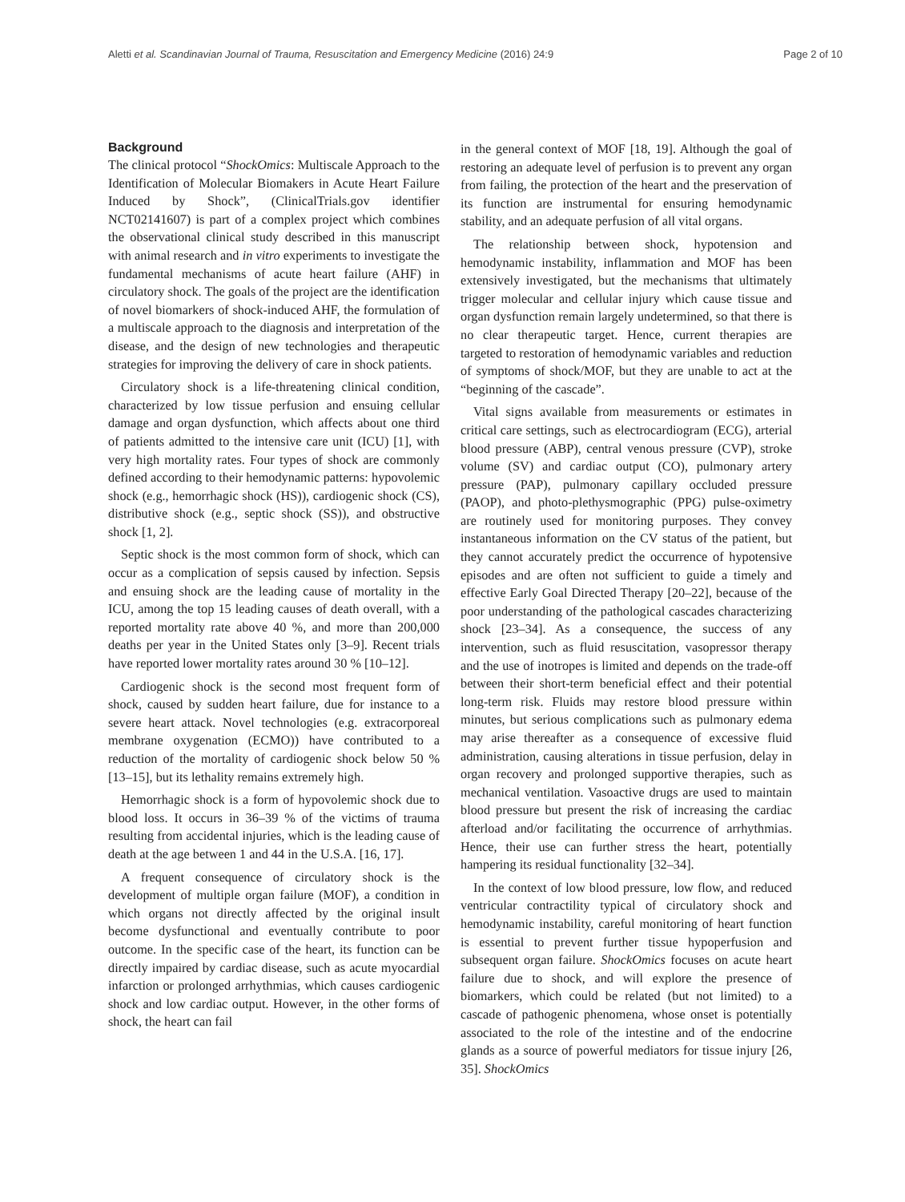Aletti et al. Scandinavian Journal of Trauma, Resuscitation and Emergency Medicine (2016) 24:9 Page 2 of 10
Background
The clinical protocol “ShockOmics: Multiscale Approach to the Identification of Molecular Biomakers in Acute Heart Failure Induced by Shock”, (ClinicalTrials.gov identifier NCT02141607) is part of a complex project which combines the observational clinical study described in this manuscript with animal research and in vitro experiments to investigate the fundamental mechanisms of acute heart failure (AHF) in circulatory shock. The goals of the project are the identification of novel biomarkers of shock-induced AHF, the formulation of a multiscale approach to the diagnosis and interpretation of the disease, and the design of new technologies and therapeutic strategies for improving the delivery of care in shock patients.
Circulatory shock is a life-threatening clinical condition, characterized by low tissue perfusion and ensuing cellular damage and organ dysfunction, which affects about one third of patients admitted to the intensive care unit (ICU) [1], with very high mortality rates. Four types of shock are commonly defined according to their hemodynamic patterns: hypovolemic shock (e.g., hemorrhagic shock (HS)), cardiogenic shock (CS), distributive shock (e.g., septic shock (SS)), and obstructive shock [1, 2].
Septic shock is the most common form of shock, which can occur as a complication of sepsis caused by infection. Sepsis and ensuing shock are the leading cause of mortality in the ICU, among the top 15 leading causes of death overall, with a reported mortality rate above 40 %, and more than 200,000 deaths per year in the United States only [3–9]. Recent trials have reported lower mortality rates around 30 % [10–12].
Cardiogenic shock is the second most frequent form of shock, caused by sudden heart failure, due for instance to a severe heart attack. Novel technologies (e.g. extracorporeal membrane oxygenation (ECMO)) have contributed to a reduction of the mortality of cardiogenic shock below 50 % [13–15], but its lethality remains extremely high.
Hemorrhagic shock is a form of hypovolemic shock due to blood loss. It occurs in 36–39 % of the victims of trauma resulting from accidental injuries, which is the leading cause of death at the age between 1 and 44 in the U.S.A. [16, 17].
A frequent consequence of circulatory shock is the development of multiple organ failure (MOF), a condition in which organs not directly affected by the original insult become dysfunctional and eventually contribute to poor outcome. In the specific case of the heart, its function can be directly impaired by cardiac disease, such as acute myocardial infarction or prolonged arrhythmias, which causes cardiogenic shock and low cardiac output. However, in the other forms of shock, the heart can fail
in the general context of MOF [18, 19]. Although the goal of restoring an adequate level of perfusion is to prevent any organ from failing, the protection of the heart and the preservation of its function are instrumental for ensuring hemodynamic stability, and an adequate perfusion of all vital organs.
The relationship between shock, hypotension and hemodynamic instability, inflammation and MOF has been extensively investigated, but the mechanisms that ultimately trigger molecular and cellular injury which cause tissue and organ dysfunction remain largely undetermined, so that there is no clear therapeutic target. Hence, current therapies are targeted to restoration of hemodynamic variables and reduction of symptoms of shock/MOF, but they are unable to act at the “beginning of the cascade”.
Vital signs available from measurements or estimates in critical care settings, such as electrocardiogram (ECG), arterial blood pressure (ABP), central venous pressure (CVP), stroke volume (SV) and cardiac output (CO), pulmonary artery pressure (PAP), pulmonary capillary occluded pressure (PAOP), and photo-plethysmographic (PPG) pulse-oximetry are routinely used for monitoring purposes. They convey instantaneous information on the CV status of the patient, but they cannot accurately predict the occurrence of hypotensive episodes and are often not sufficient to guide a timely and effective Early Goal Directed Therapy [20–22], because of the poor understanding of the pathological cascades characterizing shock [23–34]. As a consequence, the success of any intervention, such as fluid resuscitation, vasopressor therapy and the use of inotropes is limited and depends on the trade-off between their short-term beneficial effect and their potential long-term risk. Fluids may restore blood pressure within minutes, but serious complications such as pulmonary edema may arise thereafter as a consequence of excessive fluid administration, causing alterations in tissue perfusion, delay in organ recovery and prolonged supportive therapies, such as mechanical ventilation. Vasoactive drugs are used to maintain blood pressure but present the risk of increasing the cardiac afterload and/or facilitating the occurrence of arrhythmias. Hence, their use can further stress the heart, potentially hampering its residual functionality [32–34].
In the context of low blood pressure, low flow, and reduced ventricular contractility typical of circulatory shock and hemodynamic instability, careful monitoring of heart function is essential to prevent further tissue hypoperfusion and subsequent organ failure. ShockOmics focuses on acute heart failure due to shock, and will explore the presence of biomarkers, which could be related (but not limited) to a cascade of pathogenic phenomena, whose onset is potentially associated to the role of the intestine and of the endocrine glands as a source of powerful mediators for tissue injury [26, 35]. ShockOmics